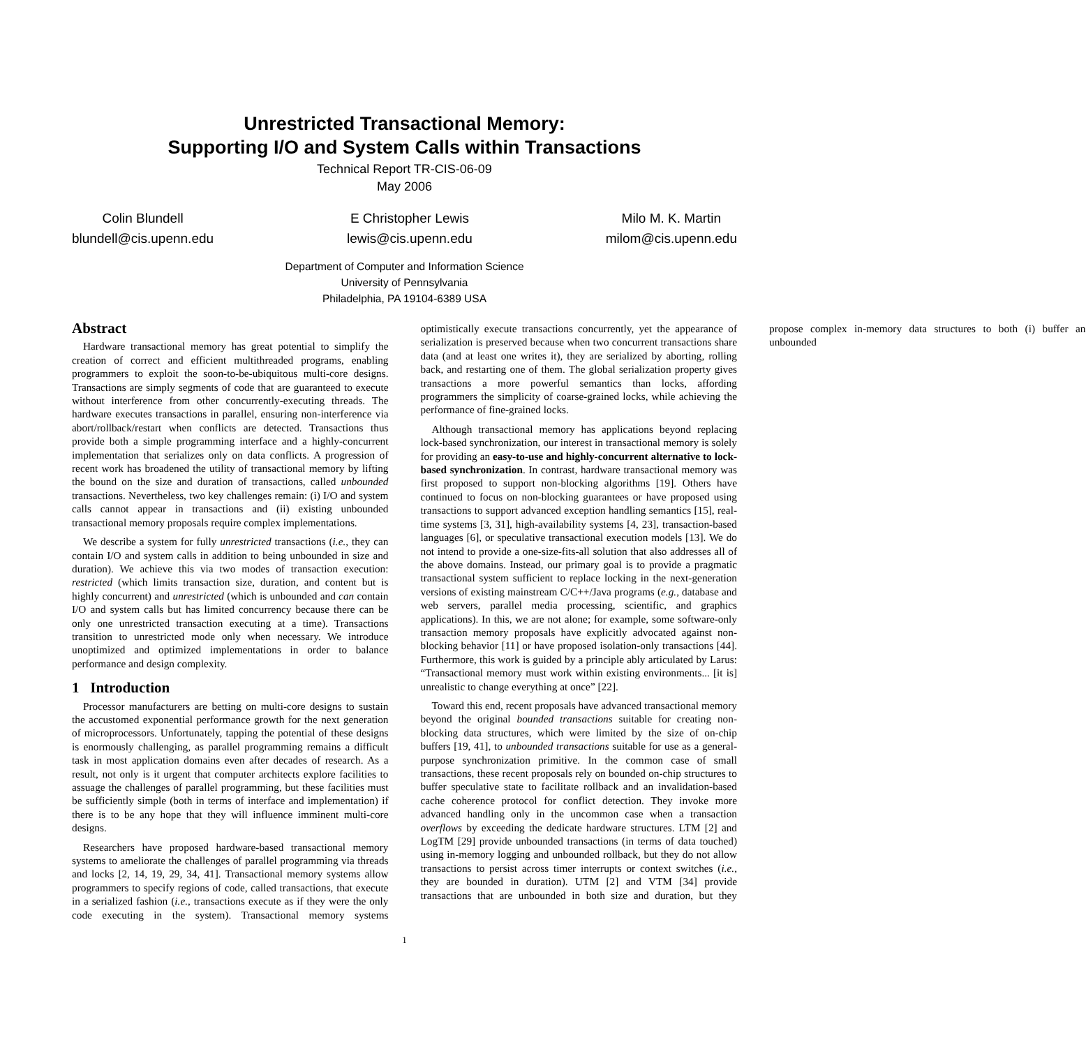Unrestricted Transactional Memory:
Supporting I/O and System Calls within Transactions
Technical Report TR-CIS-06-09
May 2006
Colin Blundell
blundell@cis.upenn.edu
E Christopher Lewis
lewis@cis.upenn.edu
Milo M. K. Martin
milom@cis.upenn.edu
Department of Computer and Information Science
University of Pennsylvania
Philadelphia, PA 19104-6389 USA
Abstract
Hardware transactional memory has great potential to simplify the creation of correct and efficient multithreaded programs, enabling programmers to exploit the soon-to-be-ubiquitous multi-core designs. Transactions are simply segments of code that are guaranteed to execute without interference from other concurrently-executing threads. The hardware executes transactions in parallel, ensuring non-interference via abort/rollback/restart when conflicts are detected. Transactions thus provide both a simple programming interface and a highly-concurrent implementation that serializes only on data conflicts. A progression of recent work has broadened the utility of transactional memory by lifting the bound on the size and duration of transactions, called unbounded transactions. Nevertheless, two key challenges remain: (i) I/O and system calls cannot appear in transactions and (ii) existing unbounded transactional memory proposals require complex implementations.
We describe a system for fully unrestricted transactions (i.e., they can contain I/O and system calls in addition to being unbounded in size and duration). We achieve this via two modes of transaction execution: restricted (which limits transaction size, duration, and content but is highly concurrent) and unrestricted (which is unbounded and can contain I/O and system calls but has limited concurrency because there can be only one unrestricted transaction executing at a time). Transactions transition to unrestricted mode only when necessary. We introduce unoptimized and optimized implementations in order to balance performance and design complexity.
1 Introduction
Processor manufacturers are betting on multi-core designs to sustain the accustomed exponential performance growth for the next generation of microprocessors. Unfortunately, tapping the potential of these designs is enormously challenging, as parallel programming remains a difficult task in most application domains even after decades of research. As a result, not only is it urgent that computer architects explore facilities to assuage the challenges of parallel programming, but these facilities must be sufficiently simple (both in terms of interface and implementation) if there is to be any hope that they will influence imminent multi-core designs.
Researchers have proposed hardware-based transactional memory systems to ameliorate the challenges of parallel programming via threads and locks [2, 14, 19, 29, 34, 41]. Transactional memory systems allow programmers to specify regions of code, called transactions, that execute in a serialized fashion (i.e., transactions execute as if they were the only code executing in the system). Transactional memory systems optimistically execute transactions concurrently, yet the appearance of serialization is preserved because when two concurrent transactions share data (and at least one writes it), they are serialized by aborting, rolling back, and restarting one of them. The global serialization property gives transactions a more powerful semantics than locks, affording programmers the simplicity of coarse-grained locks, while achieving the performance of fine-grained locks.
Although transactional memory has applications beyond replacing lock-based synchronization, our interest in transactional memory is solely for providing an easy-to-use and highly-concurrent alternative to lock-based synchronization. In contrast, hardware transactional memory was first proposed to support non-blocking algorithms [19]. Others have continued to focus on non-blocking guarantees or have proposed using transactions to support advanced exception handling semantics [15], real-time systems [3, 31], high-availability systems [4, 23], transaction-based languages [6], or speculative transactional execution models [13]. We do not intend to provide a one-size-fits-all solution that also addresses all of the above domains. Instead, our primary goal is to provide a pragmatic transactional system sufficient to replace locking in the next-generation versions of existing mainstream C/C++/Java programs (e.g., database and web servers, parallel media processing, scientific, and graphics applications). In this, we are not alone; for example, some software-only transaction memory proposals have explicitly advocated against non-blocking behavior [11] or have proposed isolation-only transactions [44]. Furthermore, this work is guided by a principle ably articulated by Larus: “Transactional memory must work within existing environments... [it is] unrealistic to change everything at once” [22].
Toward this end, recent proposals have advanced transactional memory beyond the original bounded transactions suitable for creating non-blocking data structures, which were limited by the size of on-chip buffers [19, 41], to unbounded transactions suitable for use as a general-purpose synchronization primitive. In the common case of small transactions, these recent proposals rely on bounded on-chip structures to buffer speculative state to facilitate rollback and an invalidation-based cache coherence protocol for conflict detection. They invoke more advanced handling only in the uncommon case when a transaction overflows by exceeding the dedicate hardware structures. LTM [2] and LogTM [29] provide unbounded transactions (in terms of data touched) using in-memory logging and unbounded rollback, but they do not allow transactions to persist across timer interrupts or context switches (i.e., they are bounded in duration). UTM [2] and VTM [34] provide transactions that are unbounded in both size and duration, but they propose complex in-memory data structures to both (i) buffer an unbounded
1